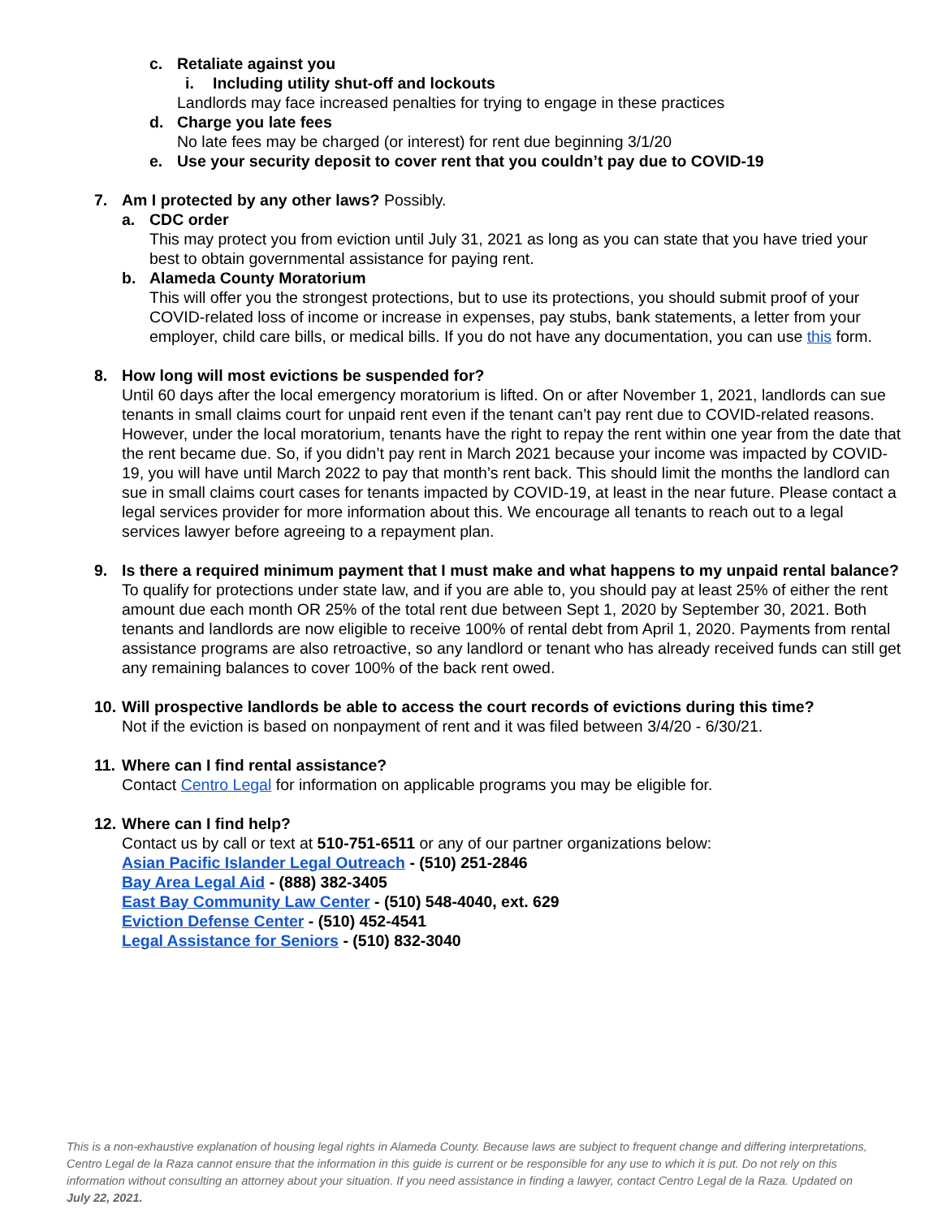c. Retaliate against you
i. Including utility shut-off and lockouts
Landlords may face increased penalties for trying to engage in these practices
d. Charge you late fees
No late fees may be charged (or interest) for rent due beginning 3/1/20
e. Use your security deposit to cover rent that you couldn’t pay due to COVID-19
7. Am I protected by any other laws? Possibly.
a. CDC order
This may protect you from eviction until July 31, 2021 as long as you can state that you have tried your best to obtain governmental assistance for paying rent.
b. Alameda County Moratorium
This will offer you the strongest protections, but to use its protections, you should submit proof of your COVID-related loss of income or increase in expenses, pay stubs, bank statements, a letter from your employer, child care bills, or medical bills. If you do not have any documentation, you can use this form.
8. How long will most evictions be suspended for?
Until 60 days after the local emergency moratorium is lifted. On or after November 1, 2021, landlords can sue tenants in small claims court for unpaid rent even if the tenant can’t pay rent due to COVID-related reasons. However, under the local moratorium, tenants have the right to repay the rent within one year from the date that the rent became due. So, if you didn’t pay rent in March 2021 because your income was impacted by COVID-19, you will have until March 2022 to pay that month’s rent back. This should limit the months the landlord can sue in small claims court cases for tenants impacted by COVID-19, at least in the near future. Please contact a legal services provider for more information about this. We encourage all tenants to reach out to a legal services lawyer before agreeing to a repayment plan.
9. Is there a required minimum payment that I must make and what happens to my unpaid rental balance?
To qualify for protections under state law, and if you are able to, you should pay at least 25% of either the rent amount due each month OR 25% of the total rent due between Sept 1, 2020 by September 30, 2021. Both tenants and landlords are now eligible to receive 100% of rental debt from April 1, 2020. Payments from rental assistance programs are also retroactive, so any landlord or tenant who has already received funds can still get any remaining balances to cover 100% of the back rent owed.
10.
Will prospective landlords be able to access the court records of evictions during this time?
Not if the eviction is based on nonpayment of rent and it was filed between 3/4/20 - 6/30/21.
11.
Where can I find rental assistance?
Contact Centro Legal for information on applicable programs you may be eligible for.
12.
Where can I find help?
Contact us by call or text at 510-751-6511 or any of our partner organizations below:
Asian Pacific Islander Legal Outreach - (510) 251-2846
Bay Area Legal Aid - (888) 382-3405
East Bay Community Law Center - (510) 548-4040, ext. 629
Eviction Defense Center - (510) 452-4541
Legal Assistance for Seniors - (510) 832-3040
This is a non-exhaustive explanation of housing legal rights in Alameda County. Because laws are subject to frequent change and differing interpretations, Centro Legal de la Raza cannot ensure that the information in this guide is current or be responsible for any use to which it is put. Do not rely on this information without consulting an attorney about your situation. If you need assistance in finding a lawyer, contact Centro Legal de la Raza. Updated on July 22, 2021.